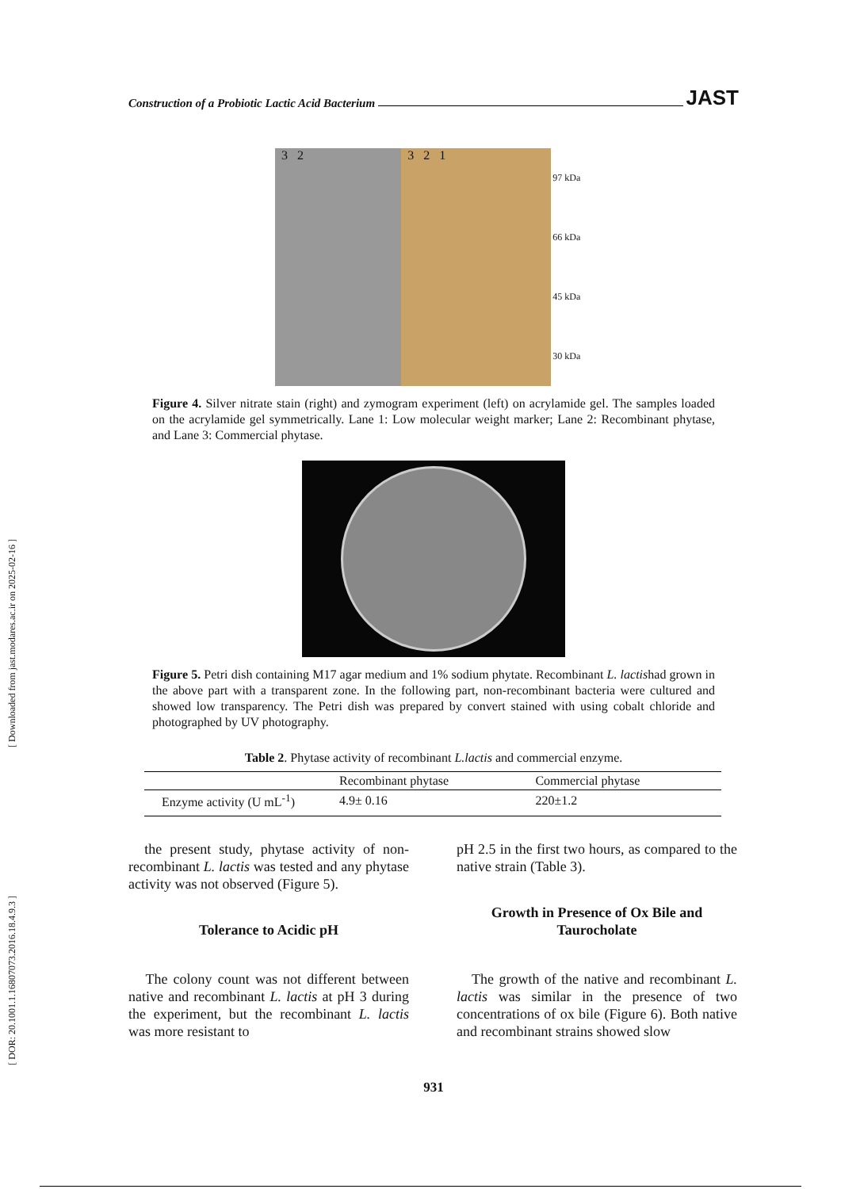[ Downloaded from jast.modares.ac.ir on 2025-02-16 ]
[ DOR: 20.1001.1.16807073.2016.18.4.9.3 ]
Construction of a Probiotic Lactic Acid Bacterium JAST
3 2 3 2 1
97 kDa
66 kDa
45 kDa
30 kDa
Figure 4. Silver nitrate stain (right) and zymogram experiment (left) on acrylamide gel. The samples loaded on the acrylamide gel symmetrically. Lane 1: Low molecular weight marker; Lane 2: Recombinant phytase, and Lane 3: Commercial phytase.
Figure 5. Petri dish containing M17 agar medium and 1% sodium phytate. Recombinant L. lactishad grown in the above part with a transparent zone. In the following part, non-recombinant bacteria were cultured and showed low transparency. The Petri dish was prepared by convert stained with using cobalt chloride and photographed by UV photography.
Table 2. Phytase activity of recombinant L.lactis and commercial enzyme.
| | Recombinant phytase | Commercial phytase |
| --- | --- | --- |
| Enzyme activity (U mL<sup>-1</sup>) | 4.9± 0.16 | 220±1.2 |
the present study, phytase activity of non-recombinant L. lactis was tested and any phytase activity was not observed (Figure 5).
Tolerance to Acidic pH
The colony count was not different between native and recombinant L. lactis at pH 3 during the experiment, but the recombinant L. lactis was more resistant to
pH 2.5 in the first two hours, as compared to the native strain (Table 3).
Growth in Presence of Ox Bile and Taurocholate
The growth of the native and recombinant L. lactis was similar in the presence of two concentrations of ox bile (Figure 6). Both native and recombinant strains showed slow
931